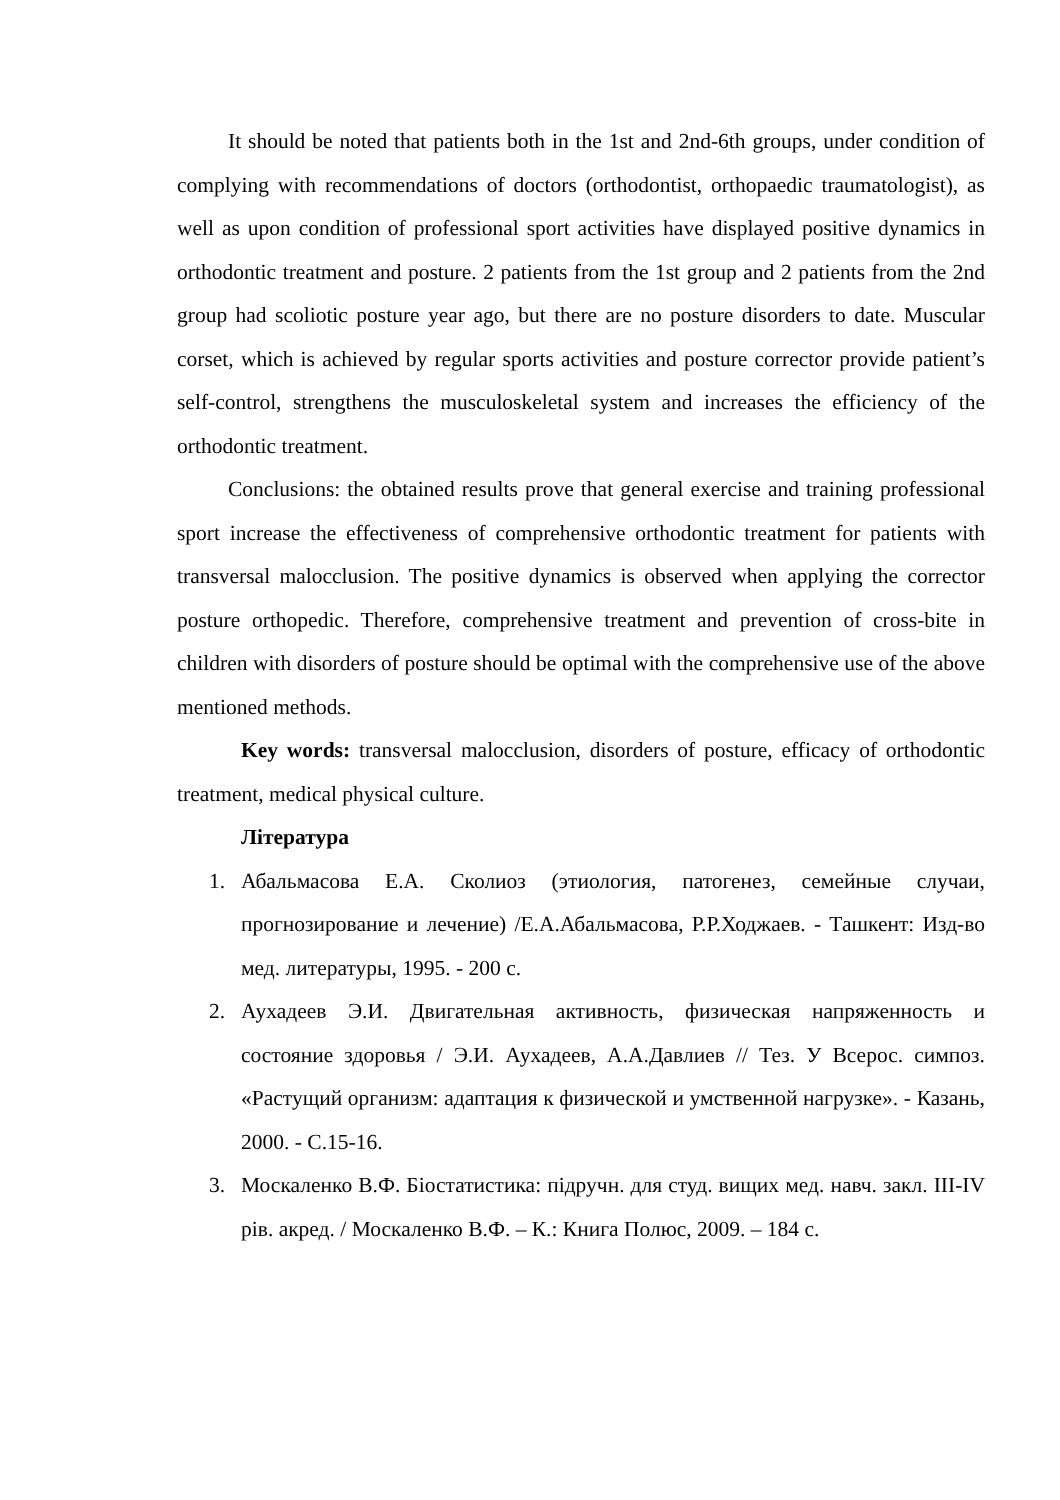It should be noted that patients both in the 1st and 2nd-6th groups, under condition of complying with recommendations of doctors (orthodontist, orthopaedic traumatologist), as well as upon condition of professional sport activities have displayed positive dynamics in orthodontic treatment and posture. 2 patients from the 1st group and 2 patients from the 2nd group had scoliotic posture year ago, but there are no posture disorders to date. Muscular corset, which is achieved by regular sports activities and posture corrector provide patient’s self-control, strengthens the musculoskeletal system and increases the efficiency of the orthodontic treatment.
Conclusions: the obtained results prove that general exercise and training professional sport increase the effectiveness of comprehensive orthodontic treatment for patients with transversal malocclusion. The positive dynamics is observed when applying the corrector posture orthopedic. Therefore, comprehensive treatment and prevention of cross-bite in children with disorders of posture should be optimal with the comprehensive use of the above mentioned methods.
Key words: transversal malocclusion, disorders of posture, efficacy of orthodontic treatment, medical physical culture.
Література
1. Абальмасова Е.А. Сколиоз (этиология, патогенез, семейные случаи, прогнозирование и лечение) /Е.А.Абальмасова, Р.Р.Ходжаев. - Ташкент: Изд-во мед. литературы, 1995. - 200 с.
2. Аухадеев Э.И. Двигательная активность, физическая напряженность и состояние здоровья / Э.И. Аухадеев, А.А.Давлиев // Тез. У Всерос. симпоз. «Растущий организм: адаптация к физической и умственной нагрузке». - Казань, 2000. - С.15-16.
3. Москаленко В.Ф. Біостатистика: підручн. для студ. вищих мед. навч. закл. III-IV рів. акред. / Москаленко В.Ф. – К.: Книга Полюс, 2009. – 184 с.